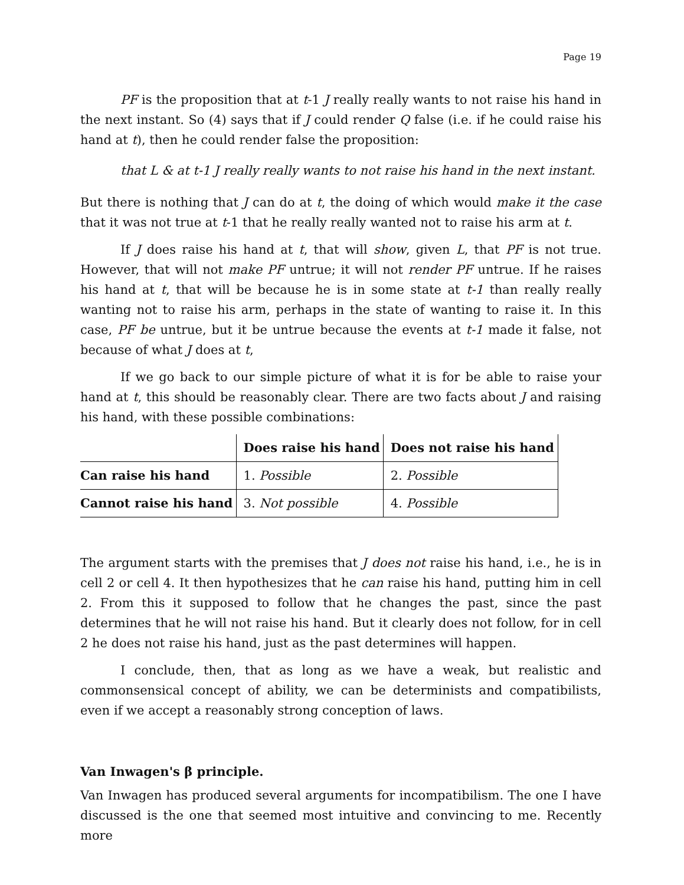Page 19
PF is the proposition that at t-1 J really really wants to not raise his hand in the next instant. So (4) says that if J could render Q false (i.e. if he could raise his hand at t), then he could render false the proposition:
that L & at t-1 J really really wants to not raise his hand in the next instant.
But there is nothing that J can do at t, the doing of which would make it the case that it was not true at t-1 that he really really wanted not to raise his arm at t.
If J does raise his hand at t, that will show, given L, that PF is not true. However, that will not make PF untrue; it will not render PF untrue. If he raises his hand at t, that will be because he is in some state at t-1 than really really wanting not to raise his arm, perhaps in the state of wanting to raise it. In this case, PF be untrue, but it be untrue because the events at t-1 made it false, not because of what J does at t,
If we go back to our simple picture of what it is for be able to raise your hand at t, this should be reasonably clear. There are two facts about J and raising his hand, with these possible combinations:
| | Does raise his hand | Does not raise his hand |
| --- | --- | --- |
| Can raise his hand | 1. Possible | 2. Possible |
| Cannot raise his hand | 3. Not possible | 4. Possible |
The argument starts with the premises that J does not raise his hand, i.e., he is in cell 2 or cell 4. It then hypothesizes that he can raise his hand, putting him in cell 2. From this it supposed to follow that he changes the past, since the past determines that he will not raise his hand. But it clearly does not follow, for in cell 2 he does not raise his hand, just as the past determines will happen.
I conclude, then, that as long as we have a weak, but realistic and commonsensical concept of ability, we can be determinists and compatibilists, even if we accept a reasonably strong conception of laws.
Van Inwagen's β principle.
Van Inwagen has produced several arguments for incompatibilism. The one I have discussed is the one that seemed most intuitive and convincing to me. Recently more